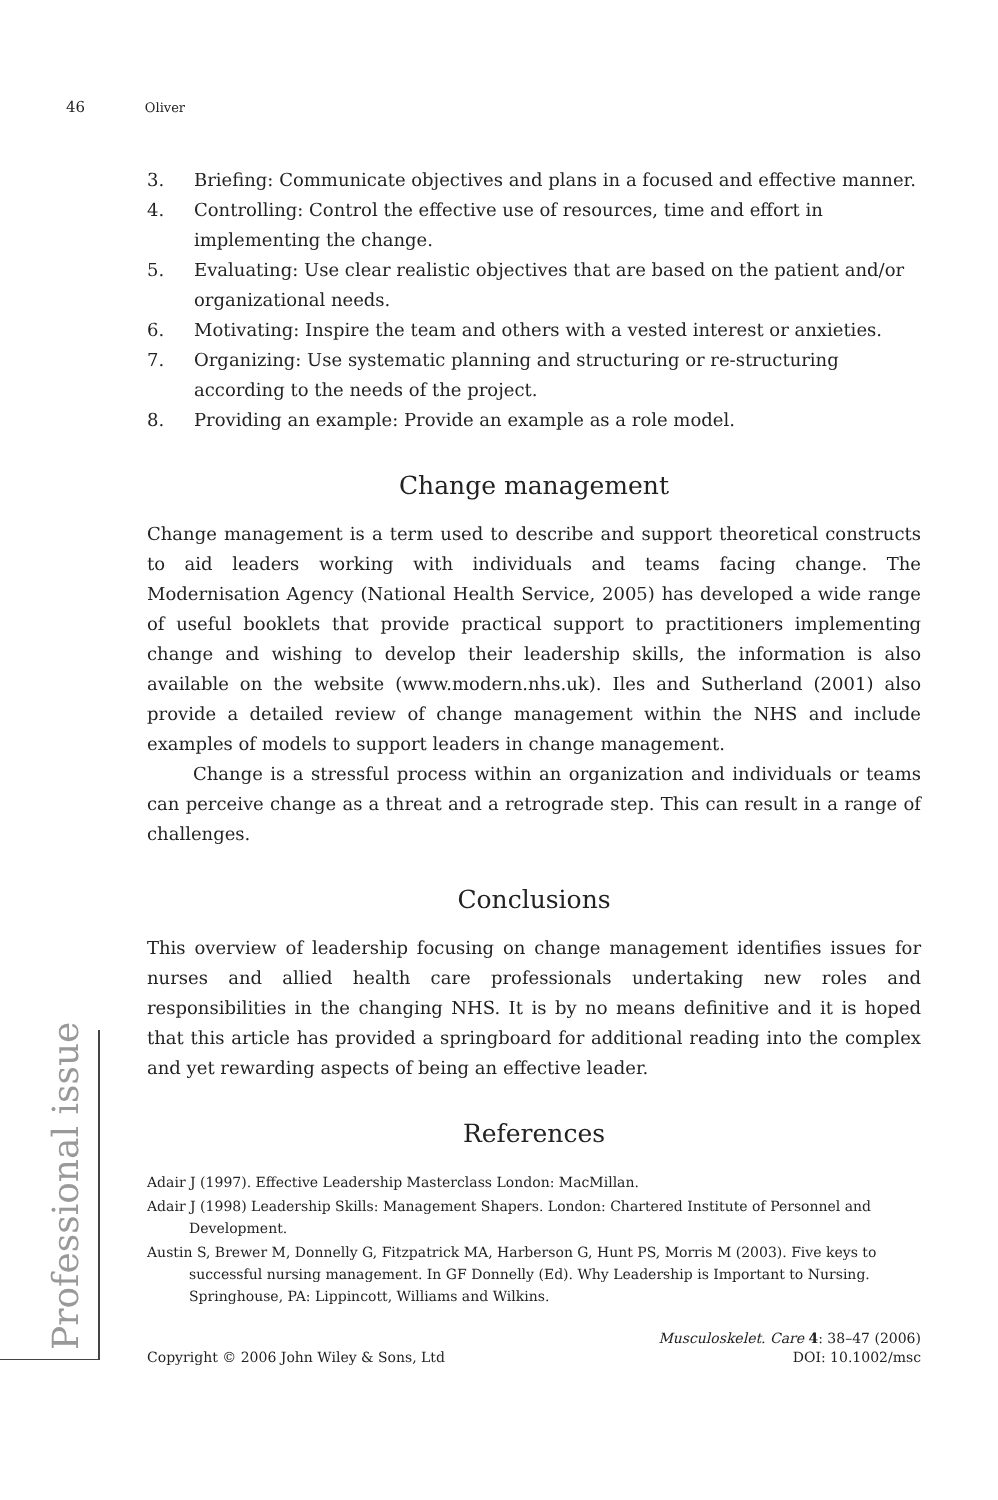46 Oliver
Professional issue
3. Briefing: Communicate objectives and plans in a focused and effective manner.
4. Controlling: Control the effective use of resources, time and effort in implementing the change.
5. Evaluating: Use clear realistic objectives that are based on the patient and/or organizational needs.
6. Motivating: Inspire the team and others with a vested interest or anxieties.
7. Organizing: Use systematic planning and structuring or re-structuring according to the needs of the project.
8. Providing an example: Provide an example as a role model.
Change management
Change management is a term used to describe and support theoretical constructs to aid leaders working with individuals and teams facing change. The Modernisation Agency (National Health Service, 2005) has developed a wide range of useful booklets that provide practical support to practitioners implementing change and wishing to develop their leadership skills, the information is also available on the website (www.modern.nhs.uk). Iles and Sutherland (2001) also provide a detailed review of change management within the NHS and include examples of models to support leaders in change management.
Change is a stressful process within an organization and individuals or teams can perceive change as a threat and a retrograde step. This can result in a range of challenges.
Conclusions
This overview of leadership focusing on change management identifies issues for nurses and allied health care professionals undertaking new roles and responsibilities in the changing NHS. It is by no means definitive and it is hoped that this article has provided a springboard for additional reading into the complex and yet rewarding aspects of being an effective leader.
References
Adair J (1997). Effective Leadership Masterclass London: MacMillan.
Adair J (1998) Leadership Skills: Management Shapers. London: Chartered Institute of Personnel and Development.
Austin S, Brewer M, Donnelly G, Fitzpatrick MA, Harberson G, Hunt PS, Morris M (2003). Five keys to successful nursing management. In GF Donnelly (Ed). Why Leadership is Important to Nursing. Springhouse, PA: Lippincott, Williams and Wilkins.
Copyright © 2006 John Wiley & Sons, Ltd Musculoskelet. Care 4: 38–47 (2006)
DOI: 10.1002/msc